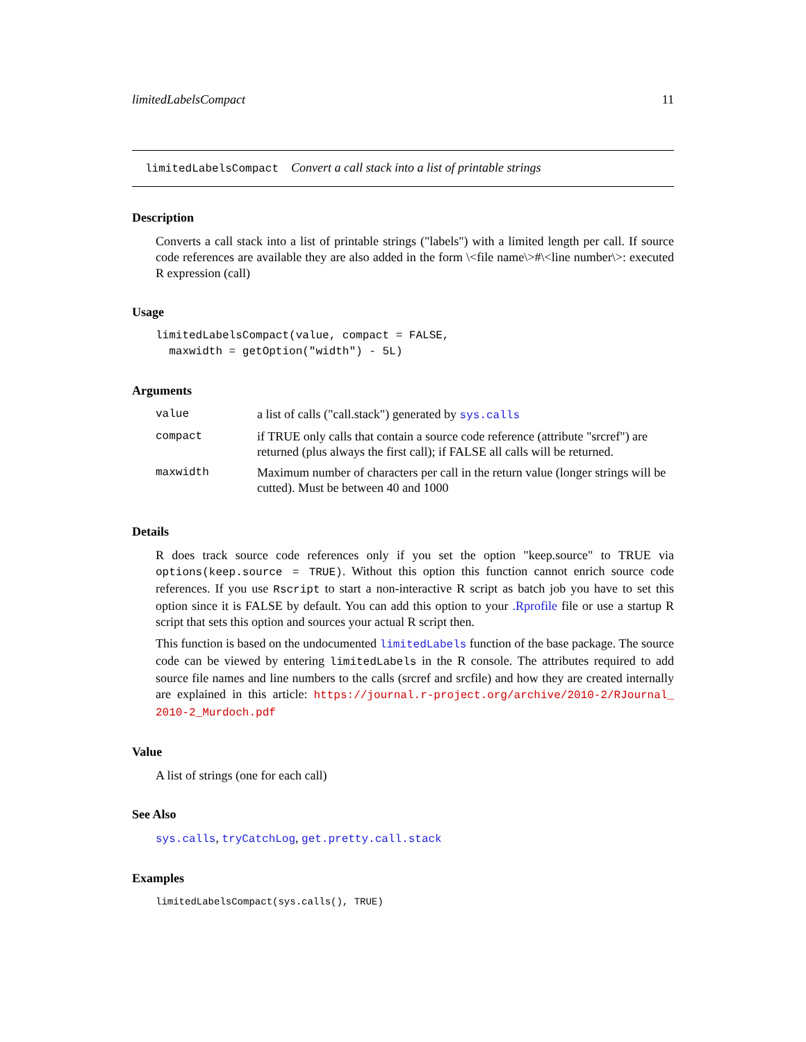limitedLabelsCompact 11
limitedLabelsCompact Convert a call stack into a list of printable strings
Description
Converts a call stack into a list of printable strings ("labels") with a limited length per call. If source code references are available they are also added in the form \<file name\>#\<line number\>: executed R expression (call)
Usage
limitedLabelsCompact(value, compact = FALSE, maxwidth = getOption("width") - 5L)
Arguments
| value | a list of calls ("call.stack") generated by sys.calls |
| compact | if TRUE only calls that contain a source code reference (attribute "srcref") are returned (plus always the first call); if FALSE all calls will be returned. |
| maxwidth | Maximum number of characters per call in the return value (longer strings will be cutted). Must be between 40 and 1000 |
Details
R does track source code references only if you set the option "keep.source" to TRUE via options(keep.source = TRUE). Without this option this function cannot enrich source code references. If you use Rscript to start a non-interactive R script as batch job you have to set this option since it is FALSE by default. You can add this option to your .Rprofile file or use a startup R script that sets this option and sources your actual R script then.
This function is based on the undocumented limitedLabels function of the base package. The source code can be viewed by entering limitedLabels in the R console. The attributes required to add source file names and line numbers to the calls (srcref and srcfile) and how they are created internally are explained in this article: https://journal.r-project.org/archive/2010-2/RJournal_ 2010-2_Murdoch.pdf
Value
A list of strings (one for each call)
See Also
sys.calls, tryCatchLog, get.pretty.call.stack
Examples
limitedLabelsCompact(sys.calls(), TRUE)